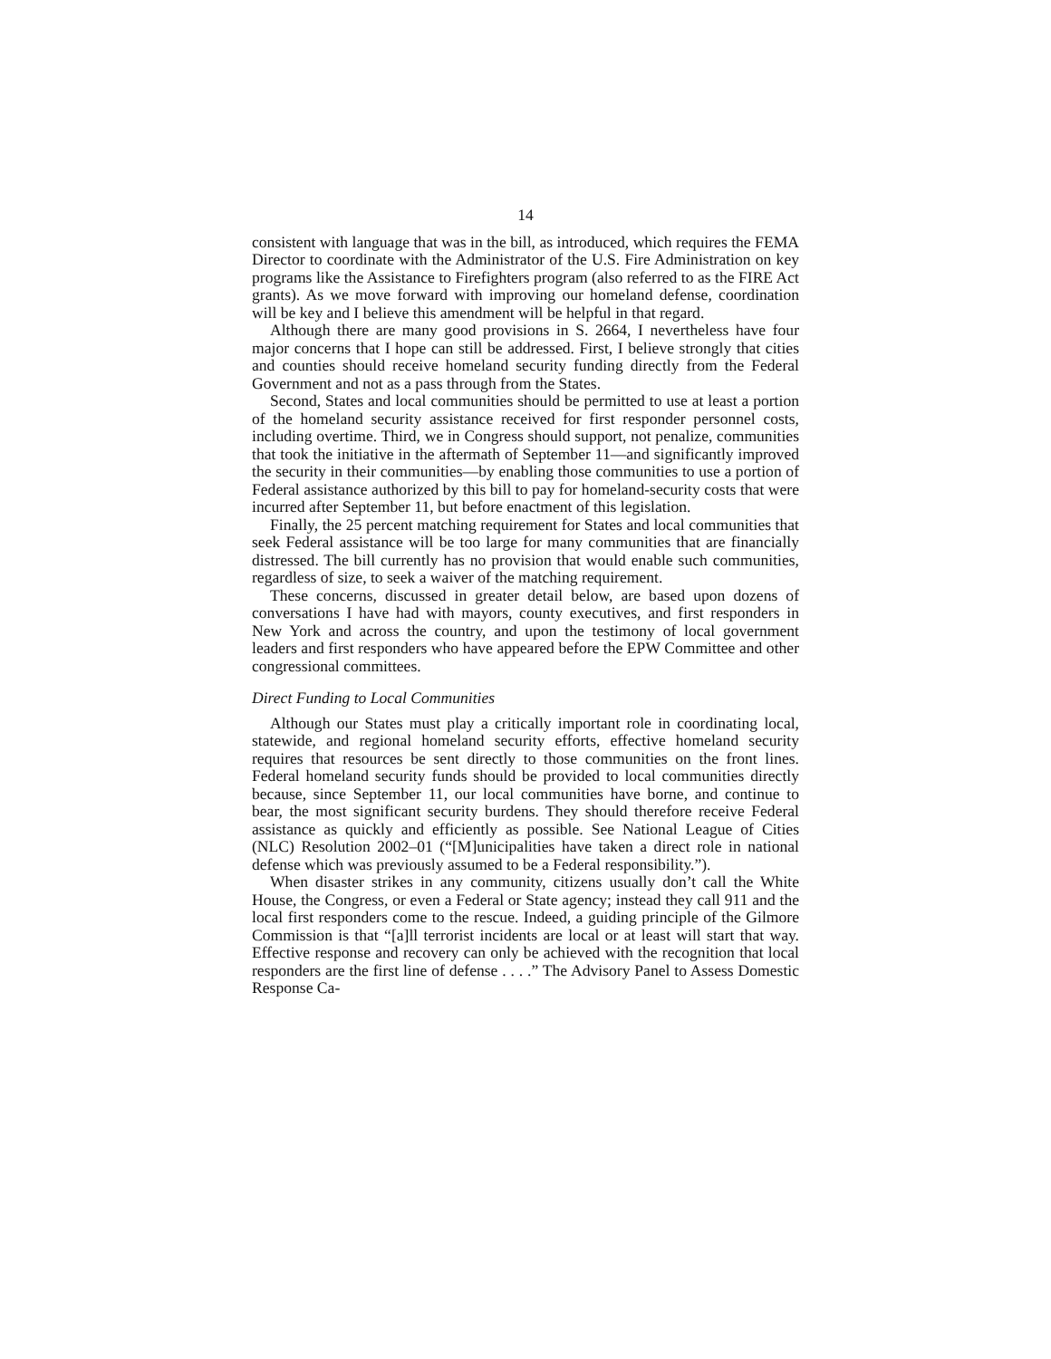14
consistent with language that was in the bill, as introduced, which requires the FEMA Director to coordinate with the Administrator of the U.S. Fire Administration on key programs like the Assistance to Firefighters program (also referred to as the FIRE Act grants). As we move forward with improving our homeland defense, coordination will be key and I believe this amendment will be helpful in that regard.
Although there are many good provisions in S. 2664, I nevertheless have four major concerns that I hope can still be addressed. First, I believe strongly that cities and counties should receive homeland security funding directly from the Federal Government and not as a pass through from the States.
Second, States and local communities should be permitted to use at least a portion of the homeland security assistance received for first responder personnel costs, including overtime. Third, we in Congress should support, not penalize, communities that took the initiative in the aftermath of September 11—and significantly improved the security in their communities—by enabling those communities to use a portion of Federal assistance authorized by this bill to pay for homeland-security costs that were incurred after September 11, but before enactment of this legislation.
Finally, the 25 percent matching requirement for States and local communities that seek Federal assistance will be too large for many communities that are financially distressed. The bill currently has no provision that would enable such communities, regardless of size, to seek a waiver of the matching requirement.
These concerns, discussed in greater detail below, are based upon dozens of conversations I have had with mayors, county executives, and first responders in New York and across the country, and upon the testimony of local government leaders and first responders who have appeared before the EPW Committee and other congressional committees.
Direct Funding to Local Communities
Although our States must play a critically important role in coordinating local, statewide, and regional homeland security efforts, effective homeland security requires that resources be sent directly to those communities on the front lines. Federal homeland security funds should be provided to local communities directly because, since September 11, our local communities have borne, and continue to bear, the most significant security burdens. They should therefore receive Federal assistance as quickly and efficiently as possible. See National League of Cities (NLC) Resolution 2002–01 (“[M]unicipalities have taken a direct role in national defense which was previously assumed to be a Federal responsibility.”).
When disaster strikes in any community, citizens usually don’t call the White House, the Congress, or even a Federal or State agency; instead they call 911 and the local first responders come to the rescue. Indeed, a guiding principle of the Gilmore Commission is that “[a]ll terrorist incidents are local or at least will start that way. Effective response and recovery can only be achieved with the recognition that local responders are the first line of defense . . . .” The Advisory Panel to Assess Domestic Response Ca-